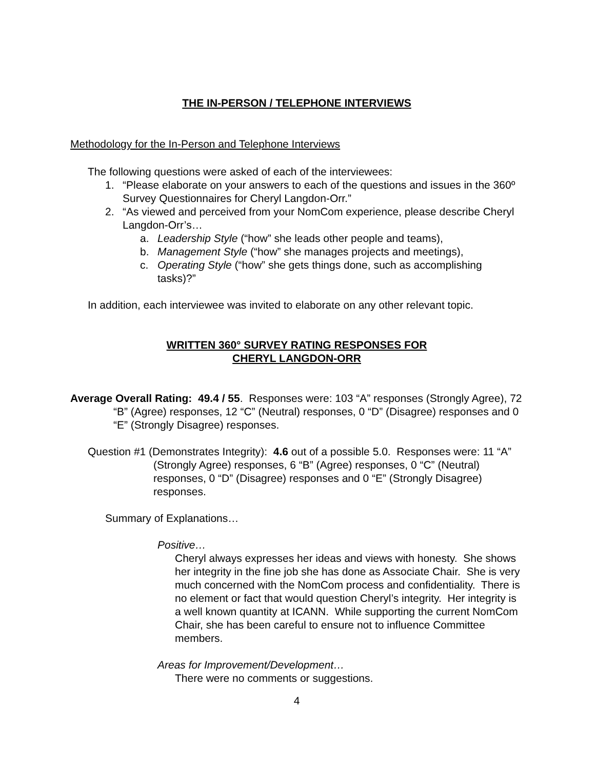THE IN-PERSON / TELEPHONE INTERVIEWS
Methodology for the In-Person and Telephone Interviews
The following questions were asked of each of the interviewees:
1. “Please elaborate on your answers to each of the questions and issues in the 360º Survey Questionnaires for Cheryl Langdon-Orr.”
2. “As viewed and perceived from your NomCom experience, please describe Cheryl Langdon-Orr’s…
a. Leadership Style (“how” she leads other people and teams),
b. Management Style (“how” she manages projects and meetings),
c. Operating Style (“how” she gets things done, such as accomplishing tasks)?”
In addition, each interviewee was invited to elaborate on any other relevant topic.
WRITTEN 360° SURVEY RATING RESPONSES FOR
CHERYL LANGDON-ORR
Average Overall Rating: 49.4 / 55. Responses were: 103 “A” responses (Strongly Agree), 72 “B” (Agree) responses, 12 “C” (Neutral) responses, 0 “D” (Disagree) responses and 0 “E” (Strongly Disagree) responses.
Question #1 (Demonstrates Integrity): 4.6 out of a possible 5.0. Responses were: 11 “A” (Strongly Agree) responses, 6 “B” (Agree) responses, 0 “C” (Neutral) responses, 0 “D” (Disagree) responses and 0 “E” (Strongly Disagree) responses.
Summary of Explanations…
Positive…
Cheryl always expresses her ideas and views with honesty. She shows her integrity in the fine job she has done as Associate Chair. She is very much concerned with the NomCom process and confidentiality. There is no element or fact that would question Cheryl’s integrity. Her integrity is a well known quantity at ICANN. While supporting the current NomCom Chair, she has been careful to ensure not to influence Committee members.
Areas for Improvement/Development…
There were no comments or suggestions.
4